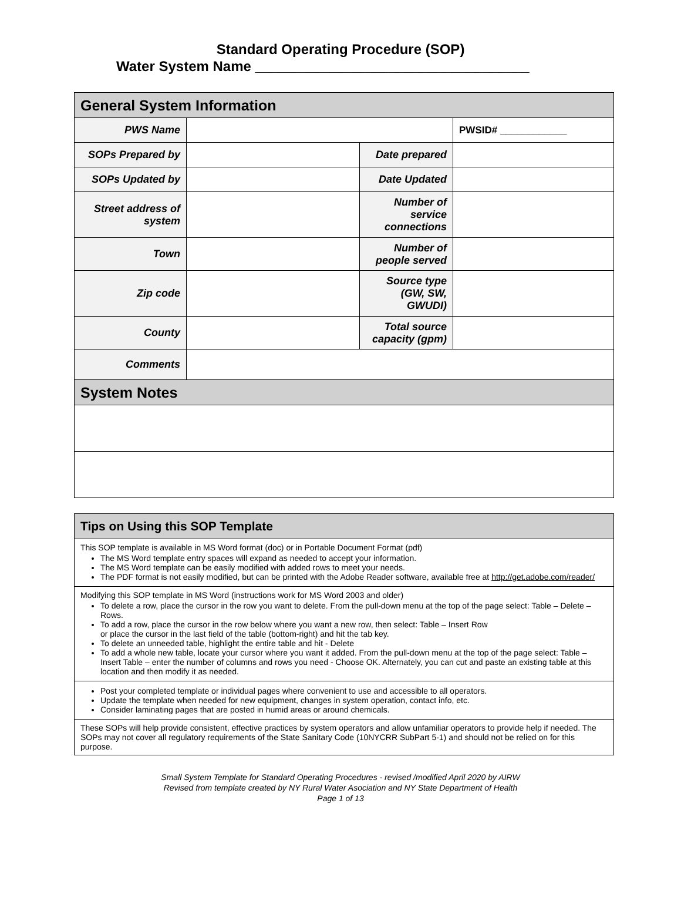Standard Operating Procedure (SOP)
Water System Name ___________________________________
| General System Information | | | |
| --- | --- | --- | --- |
| PWS Name | | | PWSID# ____________ |
| SOPs Prepared by | | Date prepared | |
| SOPs Updated by | | Date Updated | |
| Street address of system | | Number of service connections | |
| Town | | Number of people served | |
| Zip code | | Source type (GW, SW, GWUDI) | |
| County | | Total source capacity (gpm) | |
| Comments | | | |
| System Notes | | | |
| Tips on Using this SOP Template |
| --- |
| This SOP template is available in MS Word format (doc) or in Portable Document Format (pdf) The MS Word template entry spaces will expand as needed to accept your information. The MS Word template can be easily modified with added rows to meet your needs. The PDF format is not easily modified, but can be printed with the Adobe Reader software, available free at http://get.adobe.com/reader/ |
| Modifying this SOP template in MS Word (instructions work for MS Word 2003 and older) To delete a row, place the cursor in the row you want to delete. From the pull-down menu at the top of the page select: Table – Delete – Rows. To add a row, place the cursor in the row below where you want a new row, then select: Table – Insert Row or place the cursor in the last field of the table (bottom-right) and hit the tab key. To delete an unneeded table, highlight the entire table and hit - Delete To add a whole new table, locate your cursor where you want it added. From the pull-down menu at the top of the page select: Table – Insert Table – enter the number of columns and rows you need - Choose OK. Alternately, you can cut and paste an existing table at this location and then modify it as needed. |
| Post your completed template or individual pages where convenient to use and accessible to all operators. Update the template when needed for new equipment, changes in system operation, contact info, etc. Consider laminating pages that are posted in humid areas or around chemicals. |
| These SOPs will help provide consistent, effective practices by system operators and allow unfamiliar operators to provide help if needed. The SOPs may not cover all regulatory requirements of the State Sanitary Code (10NYCRR SubPart 5-1) and should not be relied on for this purpose. |
Small System Template for Standard Operating Procedures - revised /modified April 2020 by AIRW
Revised from template created by NY Rural Water Asociation and NY State Department of Health
Page 1 of 13